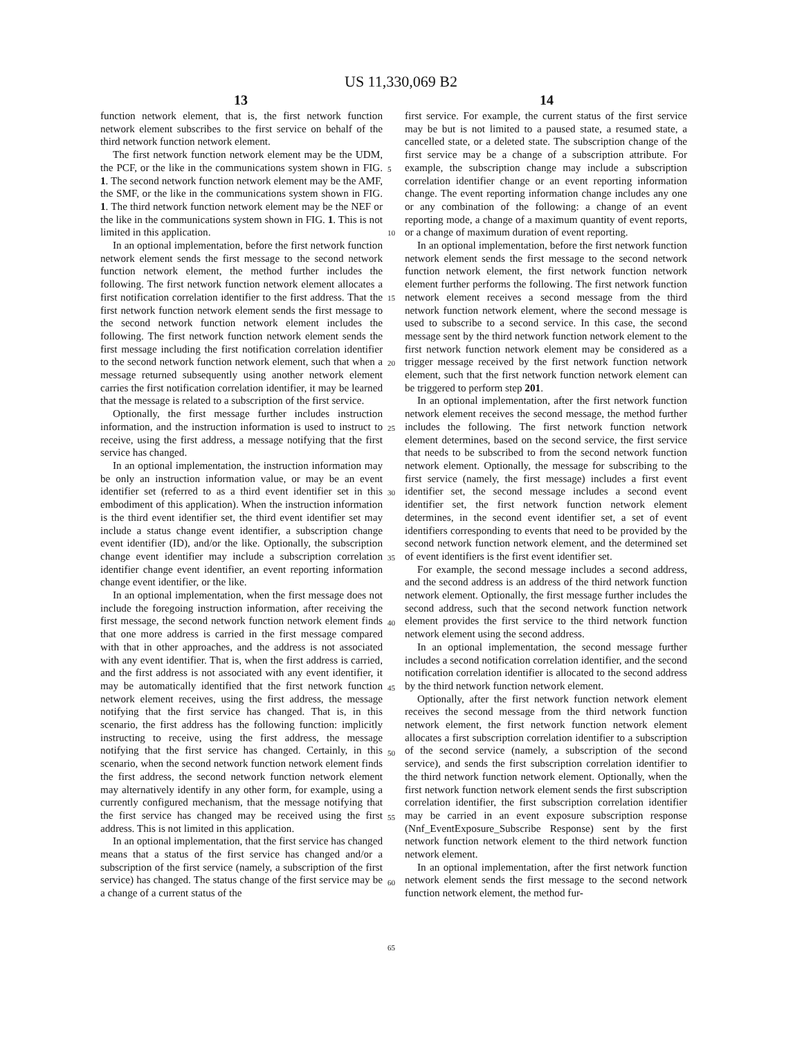US 11,330,069 B2
13 14
function network element, that is, the first network function network element subscribes to the first service on behalf of the third network function network element.
The first network function network element may be the UDM, the PCF, or the like in the communications system shown in FIG. 1. The second network function network element may be the AMF, the SMF, or the like in the communications system shown in FIG. 1. The third network function network element may be the NEF or the like in the communications system shown in FIG. 1. This is not limited in this application.
In an optional implementation, before the first network function network element sends the first message to the second network function network element, the method further includes the following. The first network function network element allocates a first notification correlation identifier to the first address. That the first network function network element sends the first message to the second network function network element includes the following. The first network function network element sends the first message including the first notification correlation identifier to the second network function network element, such that when a message returned subsequently using another network element carries the first notification correlation identifier, it may be learned that the message is related to a subscription of the first service.
Optionally, the first message further includes instruction information, and the instruction information is used to instruct to receive, using the first address, a message notifying that the first service has changed.
In an optional implementation, the instruction information may be only an instruction information value, or may be an event identifier set (referred to as a third event identifier set in this embodiment of this application). When the instruction information is the third event identifier set, the third event identifier set may include a status change event identifier, a subscription change event identifier (ID), and/or the like. Optionally, the subscription change event identifier may include a subscription correlation identifier change event identifier, an event reporting information change event identifier, or the like.
In an optional implementation, when the first message does not include the foregoing instruction information, after receiving the first message, the second network function network element finds that one more address is carried in the first message compared with that in other approaches, and the address is not associated with any event identifier. That is, when the first address is carried, and the first address is not associated with any event identifier, it may be automatically identified that the first network function network element receives, using the first address, the message notifying that the first service has changed. That is, in this scenario, the first address has the following function: implicitly instructing to receive, using the first address, the message notifying that the first service has changed. Certainly, in this scenario, when the second network function network element finds the first address, the second network function network element may alternatively identify in any other form, for example, using a currently configured mechanism, that the message notifying that the first service has changed may be received using the first address. This is not limited in this application.
In an optional implementation, that the first service has changed means that a status of the first service has changed and/or a subscription of the first service (namely, a subscription of the first service) has changed. The status change of the first service may be a change of a current status of the
5
10
15
20
25
30
35
40
45
50
55
60
65
first service. For example, the current status of the first service may be but is not limited to a paused state, a resumed state, a cancelled state, or a deleted state. The subscription change of the first service may be a change of a subscription attribute. For example, the subscription change may include a subscription correlation identifier change or an event reporting information change. The event reporting information change includes any one or any combination of the following: a change of an event reporting mode, a change of a maximum quantity of event reports, or a change of maximum duration of event reporting.
In an optional implementation, before the first network function network element sends the first message to the second network function network element, the first network function network element further performs the following. The first network function network element receives a second message from the third network function network element, where the second message is used to subscribe to a second service. In this case, the second message sent by the third network function network element to the first network function network element may be considered as a trigger message received by the first network function network element, such that the first network function network element can be triggered to perform step 201.
In an optional implementation, after the first network function network element receives the second message, the method further includes the following. The first network function network element determines, based on the second service, the first service that needs to be subscribed to from the second network function network element. Optionally, the message for subscribing to the first service (namely, the first message) includes a first event identifier set, the second message includes a second event identifier set, the first network function network element determines, in the second event identifier set, a set of event identifiers corresponding to events that need to be provided by the second network function network element, and the determined set of event identifiers is the first event identifier set.
For example, the second message includes a second address, and the second address is an address of the third network function network element. Optionally, the first message further includes the second address, such that the second network function network element provides the first service to the third network function network element using the second address.
In an optional implementation, the second message further includes a second notification correlation identifier, and the second notification correlation identifier is allocated to the second address by the third network function network element.
Optionally, after the first network function network element receives the second message from the third network function network element, the first network function network element allocates a first subscription correlation identifier to a subscription of the second service (namely, a subscription of the second service), and sends the first subscription correlation identifier to the third network function network element. Optionally, when the first network function network element sends the first subscription correlation identifier, the first subscription correlation identifier may be carried in an event exposure subscription response (Nnf_EventExposure_Subscribe Response) sent by the first network function network element to the third network function network element.
In an optional implementation, after the first network function network element sends the first message to the second network function network element, the method fur-